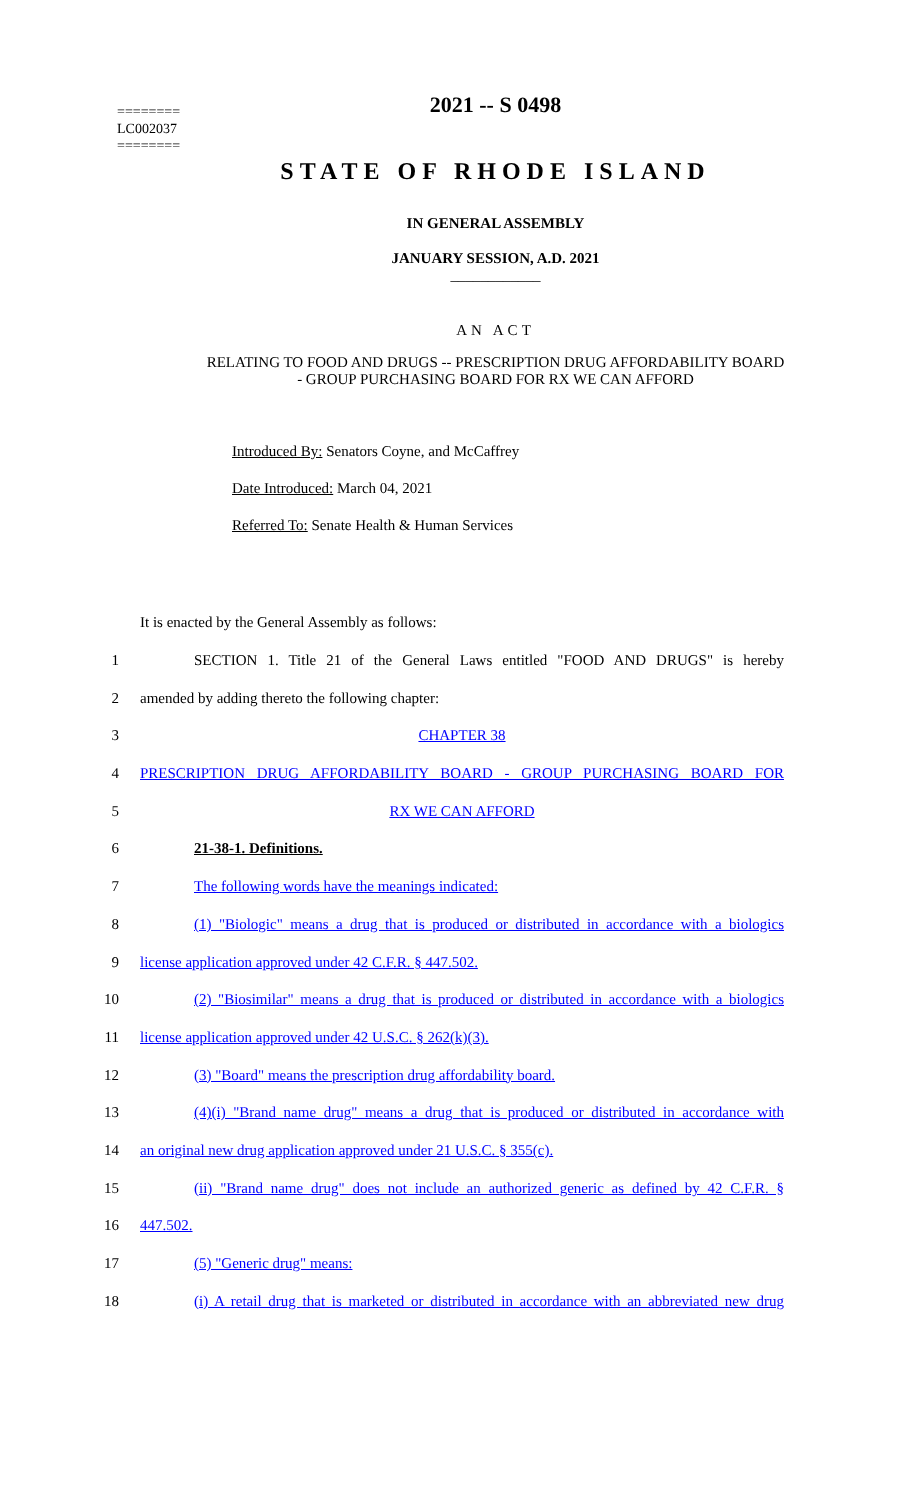========
LC002037
========
2021 -- S 0498
STATE OF RHODE ISLAND
IN GENERAL ASSEMBLY
JANUARY SESSION, A.D. 2021
____________
AN ACT
RELATING TO FOOD AND DRUGS -- PRESCRIPTION DRUG AFFORDABILITY BOARD
- GROUP PURCHASING BOARD FOR RX WE CAN AFFORD
Introduced By: Senators Coyne, and McCaffrey
Date Introduced: March 04, 2021
Referred To: Senate Health & Human Services
It is enacted by the General Assembly as follows:
1
SECTION 1. Title 21 of the General Laws entitled "FOOD AND DRUGS" is hereby
2 amended by adding thereto the following chapter:
3 CHAPTER 38
4 PRESCRIPTION DRUG AFFORDABILITY BOARD - GROUP PURCHASING BOARD FOR
5 RX WE CAN AFFORD
6 21-38-1. Definitions.
7 The following words have the meanings indicated:
8
(1) "Biologic" means a drug that is produced or distributed in accordance with a biologics
9 license application approved under 42 C.F.R. § 447.502.
10
(2) "Biosimilar" means a drug that is produced or distributed in accordance with a biologics
11 license application approved under 42 U.S.C. § 262(k)(3).
12 (3) "Board" means the prescription drug affordability board.
13
(4)(i) "Brand name drug" means a drug that is produced or distributed in accordance with
14 an original new drug application approved under 21 U.S.C. § 355(c).
15
(ii) "Brand name drug" does not include an authorized generic as defined by 42 C.F.R. §
16 447.502.
17 (5) "Generic drug" means:
18
(i) A retail drug that is marketed or distributed in accordance with an abbreviated new drug